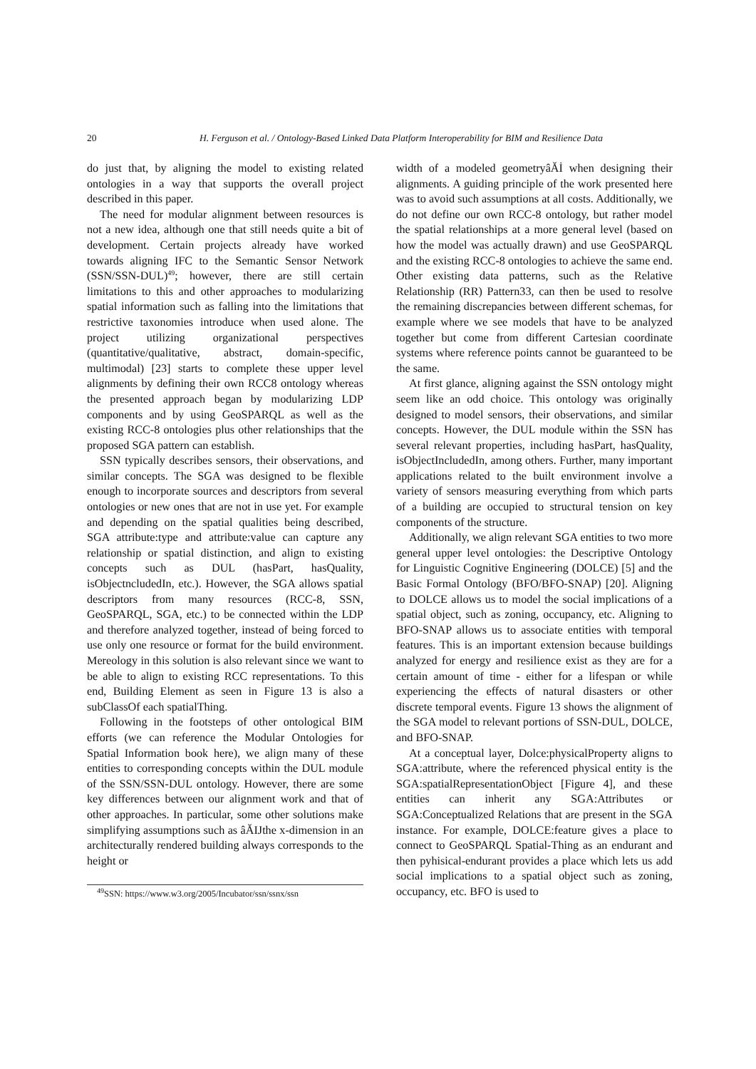20 H. Ferguson et al. / Ontology-Based Linked Data Platform Interoperability for BIM and Resilience Data
do just that, by aligning the model to existing related ontologies in a way that supports the overall project described in this paper.
The need for modular alignment between resources is not a new idea, although one that still needs quite a bit of development. Certain projects already have worked towards aligning IFC to the Semantic Sensor Network (SSN/SSN-DUL)<sup>49</sup>; however, there are still certain limitations to this and other approaches to modularizing spatial information such as falling into the limitations that restrictive taxonomies introduce when used alone. The project utilizing organizational perspectives (quantitative/qualitative, abstract, domain-specific, multimodal) [23] starts to complete these upper level alignments by defining their own RCC8 ontology whereas the presented approach began by modularizing LDP components and by using GeoSPARQL as well as the existing RCC-8 ontologies plus other relationships that the proposed SGA pattern can establish.
SSN typically describes sensors, their observations, and similar concepts. The SGA was designed to be flexible enough to incorporate sources and descriptors from several ontologies or new ones that are not in use yet. For example and depending on the spatial qualities being described, SGA attribute:type and attribute:value can capture any relationship or spatial distinction, and align to existing concepts such as DUL (hasPart, hasQuality, isObjectncludedIn, etc.). However, the SGA allows spatial descriptors from many resources (RCC-8, SSN, GeoSPARQL, SGA, etc.) to be connected within the LDP and therefore analyzed together, instead of being forced to use only one resource or format for the build environment. Mereology in this solution is also relevant since we want to be able to align to existing RCC representations. To this end, Building Element as seen in Figure 13 is also a subClassOf each spatialThing.
Following in the footsteps of other ontological BIM efforts (we can reference the Modular Ontologies for Spatial Information book here), we align many of these entities to corresponding concepts within the DUL module of the SSN/SSN-DUL ontology. However, there are some key differences between our alignment work and that of other approaches. In particular, some other solutions make simplifying assumptions such as âĂIJthe x-dimension in an architecturally rendered building always corresponds to the height or
<sup>49</sup>SSN: https://www.w3.org/2005/Incubator/ssn/ssnx/ssn
width of a modeled geometryâĂİ when designing their alignments. A guiding principle of the work presented here was to avoid such assumptions at all costs. Additionally, we do not define our own RCC-8 ontology, but rather model the spatial relationships at a more general level (based on how the model was actually drawn) and use GeoSPARQL and the existing RCC-8 ontologies to achieve the same end. Other existing data patterns, such as the Relative Relationship (RR) Pattern33, can then be used to resolve the remaining discrepancies between different schemas, for example where we see models that have to be analyzed together but come from different Cartesian coordinate systems where reference points cannot be guaranteed to be the same.
At first glance, aligning against the SSN ontology might seem like an odd choice. This ontology was originally designed to model sensors, their observations, and similar concepts. However, the DUL module within the SSN has several relevant properties, including hasPart, hasQuality, isObjectIncludedIn, among others. Further, many important applications related to the built environment involve a variety of sensors measuring everything from which parts of a building are occupied to structural tension on key components of the structure.
Additionally, we align relevant SGA entities to two more general upper level ontologies: the Descriptive Ontology for Linguistic Cognitive Engineering (DOLCE) [5] and the Basic Formal Ontology (BFO/BFO-SNAP) [20]. Aligning to DOLCE allows us to model the social implications of a spatial object, such as zoning, occupancy, etc. Aligning to BFO-SNAP allows us to associate entities with temporal features. This is an important extension because buildings analyzed for energy and resilience exist as they are for a certain amount of time - either for a lifespan or while experiencing the effects of natural disasters or other discrete temporal events. Figure 13 shows the alignment of the SGA model to relevant portions of SSN-DUL, DOLCE, and BFO-SNAP.
At a conceptual layer, Dolce:physicalProperty aligns to SGA:attribute, where the referenced physical entity is the SGA:spatialRepresentationObject [Figure 4], and these entities can inherit any SGA:Attributes or SGA:Conceptualized Relations that are present in the SGA instance. For example, DOLCE:feature gives a place to connect to GeoSPARQL Spatial-Thing as an endurant and then pyhisical-endurant provides a place which lets us add social implications to a spatial object such as zoning, occupancy, etc. BFO is used to